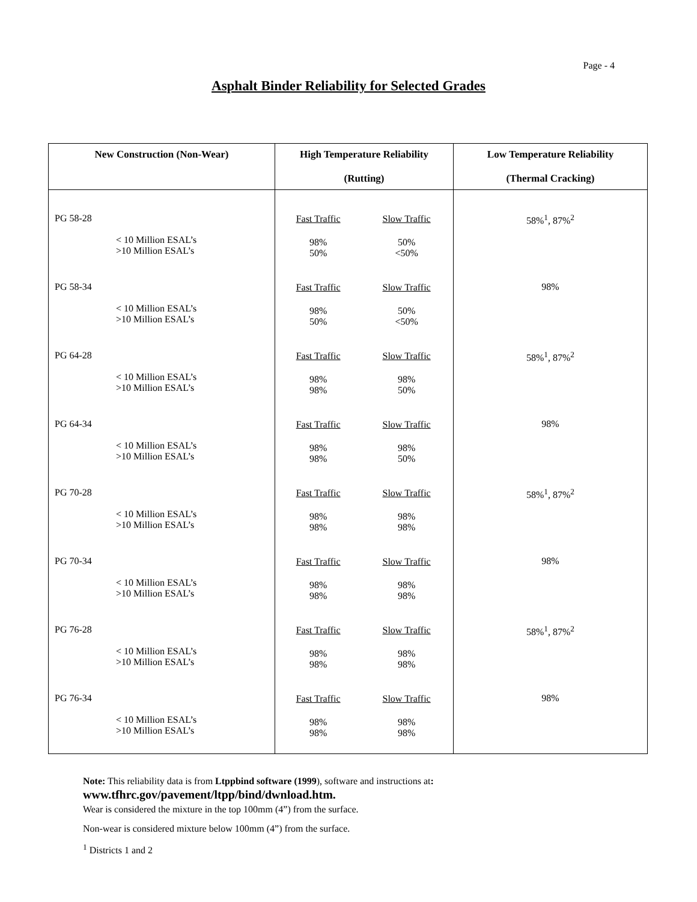Page - 4
Asphalt Binder Reliability for Selected Grades
| New Construction (Non-Wear) | High Temperature Reliability (Rutting) | Low Temperature Reliability (Thermal Cracking) |
| --- | --- | --- |
| PG 58-28 < 10 Million ESAL’s >10 Million ESAL’s PG 58-34 < 10 Million ESAL’s >10 Million ESAL’s PG 64-28 < 10 Million ESAL’s >10 Million ESAL’s PG 64-34 < 10 Million ESAL’s >10 Million ESAL’s PG 70-28 < 10 Million ESAL’s >10 Million ESAL’s PG 70-34 < 10 Million ESAL’s >10 Million ESAL’s PG 76-28 < 10 Million ESAL’s >10 Million ESAL’s PG 76-34 < 10 Million ESAL’s >10 Million ESAL’s | / Fast Traffic / Slow Traffic / / 98% 50% / 50% <50% / / Fast Traffic / Slow Traffic / / 98% 50% / 50% <50% / / Fast Traffic / Slow Traffic / / 98% 98% / 98% 50% / / Fast Traffic / Slow Traffic / / 98% 98% / 98% 50% / / Fast Traffic / Slow Traffic / / 98% 98% / 98% 98% / / Fast Traffic / Slow Traffic / / 98% 98% / 98% 98% / / Fast Traffic / Slow Traffic / / 98% 98% / 98% 98% / / Fast Traffic / Slow Traffic / / 98% 98% / 98% 98% / | 58%<sup>1</sup>, 87%<sup>2</sup> 98% 58%<sup>1</sup>, 87%<sup>2</sup> 98% 58%<sup>1</sup>, 87%<sup>2</sup> 98% 58%<sup>1</sup>, 87%<sup>2</sup> 98% |
Note: This reliability data is from Ltppbind software (1999), software and instructions at:
www.tfhrc.gov/pavement/ltpp/bind/dwnload.htm.
Wear is considered the mixture in the top 100mm (4”) from the surface.
Non-wear is considered mixture below 100mm (4”) from the surface.
<sup>1</sup> Districts 1 and 2